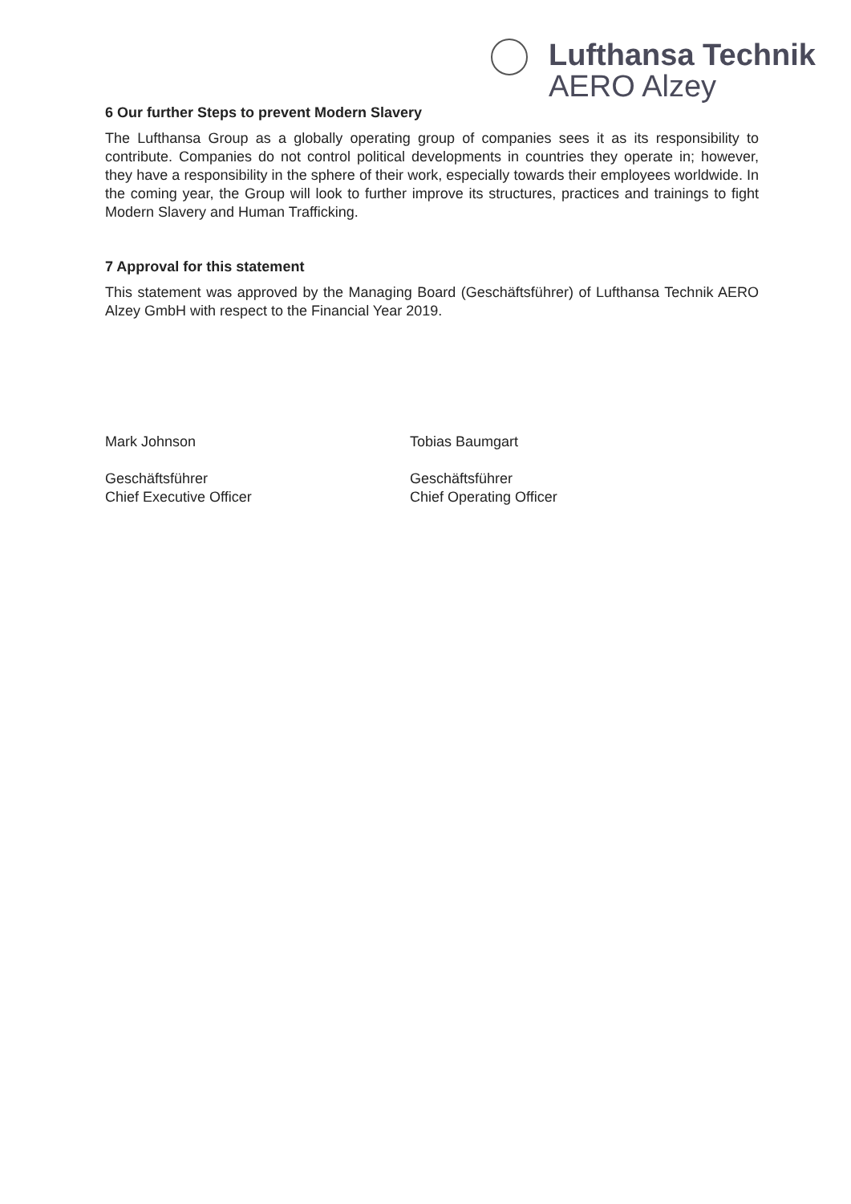Lufthansa Technik
AERO Alzey
6 Our further Steps to prevent Modern Slavery
The Lufthansa Group as a globally operating group of companies sees it as its responsibility to contribute. Companies do not control political developments in countries they operate in; however, they have a responsibility in the sphere of their work, especially towards their employees worldwide. In the coming year, the Group will look to further improve its structures, practices and trainings to fight Modern Slavery and Human Trafficking.
7 Approval for this statement
This statement was approved by the Managing Board (Geschäftsführer) of Lufthansa Technik AERO Alzey GmbH with respect to the Financial Year 2019.
Mark Johnson
Geschäftsführer
Chief Executive Officer
Tobias Baumgart
Geschäftsführer
Chief Operating Officer